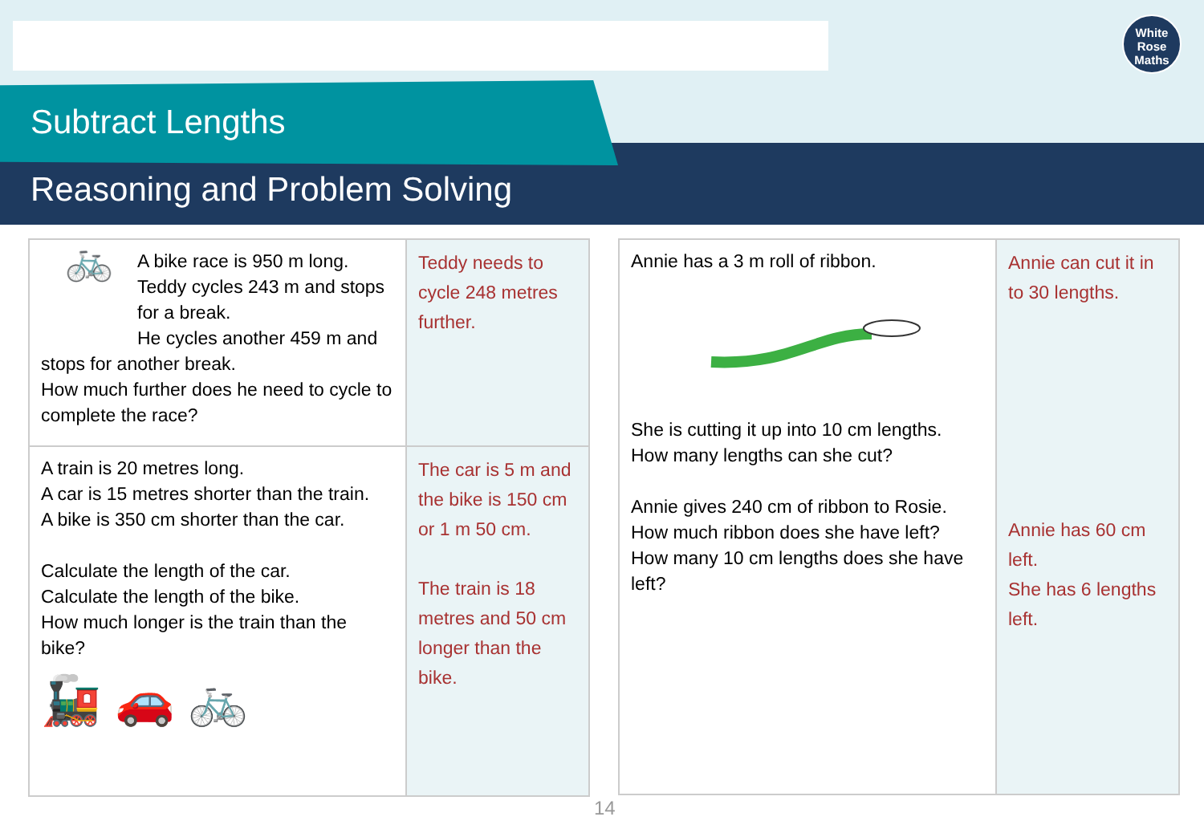White
Rose
Maths
Subtract Lengths
Reasoning and Problem Solving
| 🚲 A bike race is 950 m long. Teddy cycles 243 m and stops for a break. He cycles another 459 m and stops for another break. How much further does he need to cycle to complete the race? | Teddy needs to cycle 248 metres further. |
| A train is 20 metres long. A car is 15 metres shorter than the train. A bike is 350 cm shorter than the car. Calculate the length of the car. Calculate the length of the bike. How much longer is the train than the bike? 🚂 🚗 🚲 | The car is 5 m and the bike is 150 cm or 1 m 50 cm. The train is 18 metres and 50 cm longer than the bike. |
| Annie has a 3 m roll of ribbon. She is cutting it up into 10 cm lengths. How many lengths can she cut? Annie gives 240 cm of ribbon to Rosie. How much ribbon does she have left? How many 10 cm lengths does she have left? | Annie can cut it in to 30 lengths. Annie has 60 cm left. She has 6 lengths left. |
14